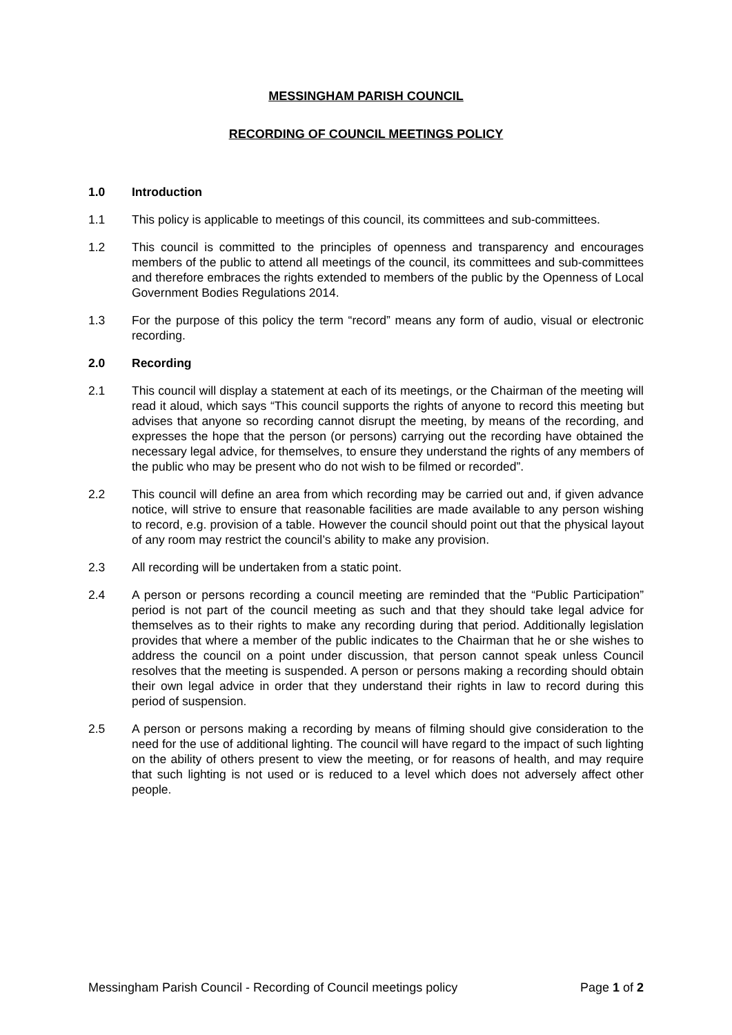MESSINGHAM PARISH COUNCIL
RECORDING OF COUNCIL MEETINGS POLICY
1.0 Introduction
1.1 This policy is applicable to meetings of this council, its committees and sub-committees.
1.2 This council is committed to the principles of openness and transparency and encourages members of the public to attend all meetings of the council, its committees and sub-committees and therefore embraces the rights extended to members of the public by the Openness of Local Government Bodies Regulations 2014.
1.3 For the purpose of this policy the term “record” means any form of audio, visual or electronic recording.
2.0 Recording
2.1 This council will display a statement at each of its meetings, or the Chairman of the meeting will read it aloud, which says “This council supports the rights of anyone to record this meeting but advises that anyone so recording cannot disrupt the meeting, by means of the recording, and expresses the hope that the person (or persons) carrying out the recording have obtained the necessary legal advice, for themselves, to ensure they understand the rights of any members of the public who may be present who do not wish to be filmed or recorded”.
2.2 This council will define an area from which recording may be carried out and, if given advance notice, will strive to ensure that reasonable facilities are made available to any person wishing to record, e.g. provision of a table. However the council should point out that the physical layout of any room may restrict the council’s ability to make any provision.
2.3 All recording will be undertaken from a static point.
2.4 A person or persons recording a council meeting are reminded that the “Public Participation” period is not part of the council meeting as such and that they should take legal advice for themselves as to their rights to make any recording during that period. Additionally legislation provides that where a member of the public indicates to the Chairman that he or she wishes to address the council on a point under discussion, that person cannot speak unless Council resolves that the meeting is suspended. A person or persons making a recording should obtain their own legal advice in order that they understand their rights in law to record during this period of suspension.
2.5 A person or persons making a recording by means of filming should give consideration to the need for the use of additional lighting. The council will have regard to the impact of such lighting on the ability of others present to view the meeting, or for reasons of health, and may require that such lighting is not used or is reduced to a level which does not adversely affect other people.
Messingham Parish Council - Recording of Council meetings policy Page 1 of 2